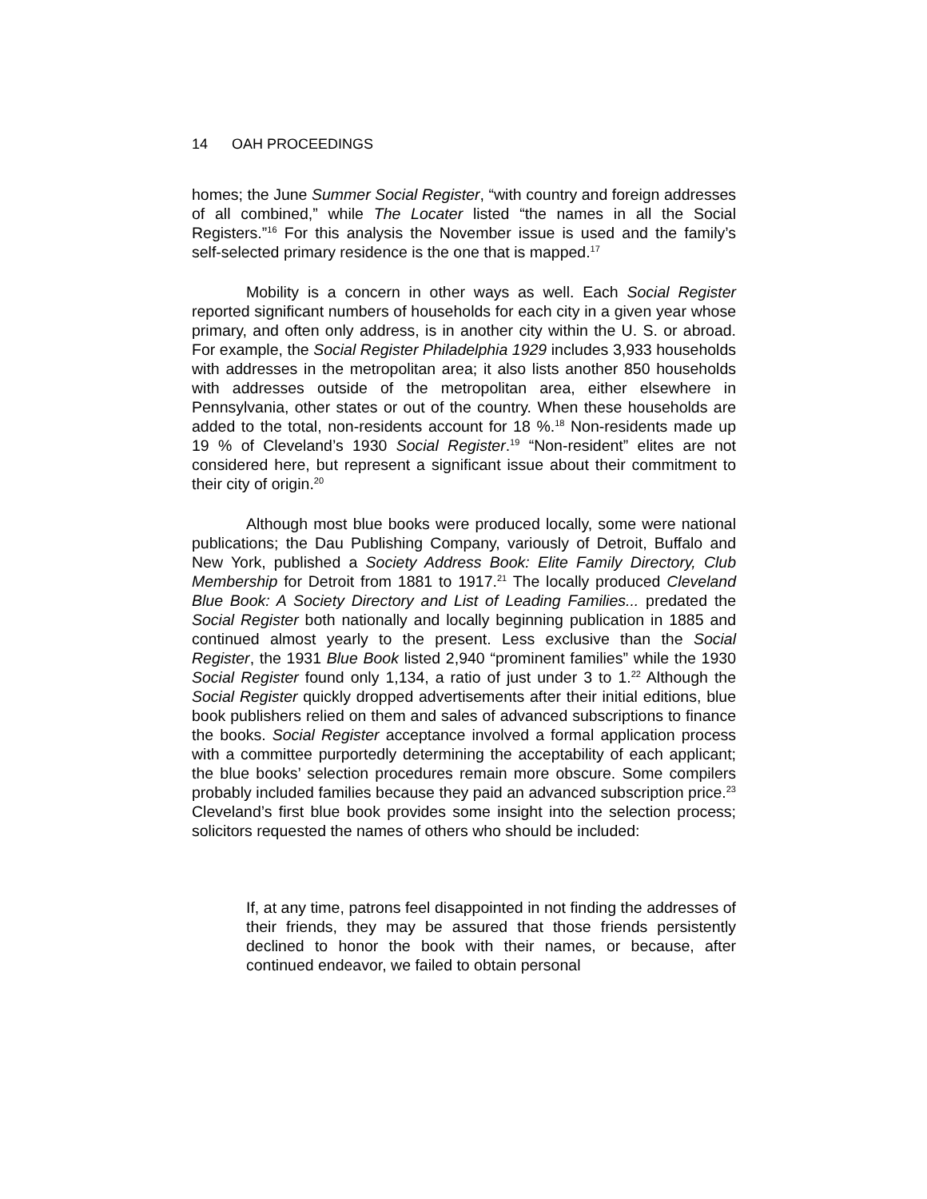14 OAH PROCEEDINGS
homes; the June Summer Social Register, “with country and foreign addresses of all combined,” while The Locater listed “the names in all the Social Registers.”<sup>16</sup> For this analysis the November issue is used and the family’s self-selected primary residence is the one that is mapped.<sup>17</sup>
Mobility is a concern in other ways as well. Each Social Register reported significant numbers of households for each city in a given year whose primary, and often only address, is in another city within the U. S. or abroad. For example, the Social Register Philadelphia 1929 includes 3,933 households with addresses in the metropolitan area; it also lists another 850 households with addresses outside of the metropolitan area, either elsewhere in Pennsylvania, other states or out of the country. When these households are added to the total, non-residents account for 18 %.<sup>18</sup> Non-residents made up 19 % of Cleveland’s 1930 Social Register.<sup>19</sup> “Non-resident” elites are not considered here, but represent a significant issue about their commitment to their city of origin.<sup>20</sup>
Although most blue books were produced locally, some were national publications; the Dau Publishing Company, variously of Detroit, Buffalo and New York, published a Society Address Book: Elite Family Directory, Club Membership for Detroit from 1881 to 1917.<sup>21</sup> The locally produced Cleveland Blue Book: A Society Directory and List of Leading Families... predated the Social Register both nationally and locally beginning publication in 1885 and continued almost yearly to the present. Less exclusive than the Social Register, the 1931 Blue Book listed 2,940 “prominent families” while the 1930 Social Register found only 1,134, a ratio of just under 3 to 1.<sup>22</sup> Although the Social Register quickly dropped advertisements after their initial editions, blue book publishers relied on them and sales of advanced subscriptions to finance the books. Social Register acceptance involved a formal application process with a committee purportedly determining the acceptability of each applicant; the blue books’ selection procedures remain more obscure. Some compilers probably included families because they paid an advanced subscription price.<sup>23</sup> Cleveland’s first blue book provides some insight into the selection process; solicitors requested the names of others who should be included:
If, at any time, patrons feel disappointed in not finding the addresses of their friends, they may be assured that those friends persistently declined to honor the book with their names, or because, after continued endeavor, we failed to obtain personal